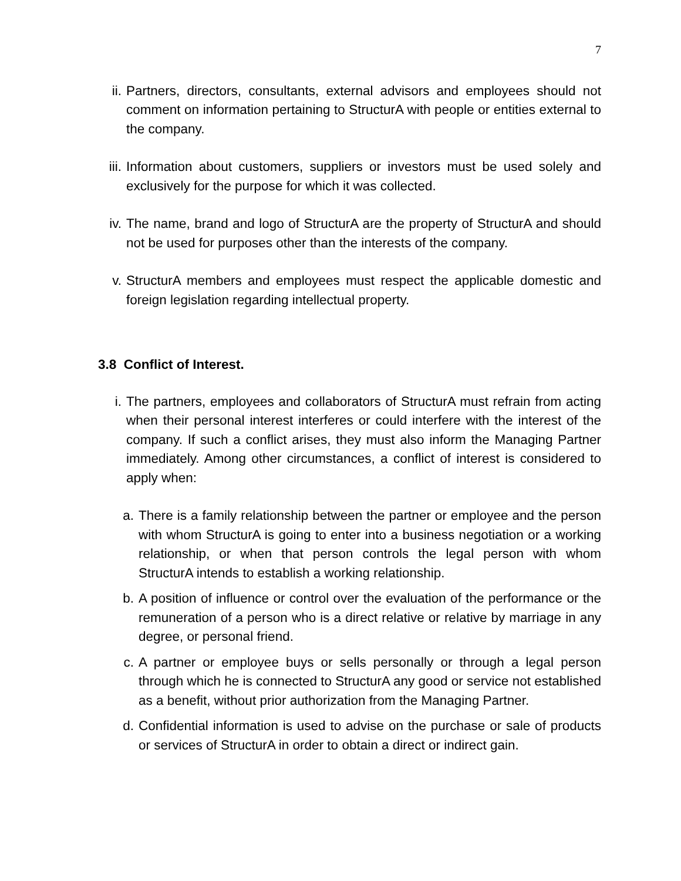7
ii. Partners, directors, consultants, external advisors and employees should not comment on information pertaining to StructurA with people or entities external to the company.
iii. Information about customers, suppliers or investors must be used solely and exclusively for the purpose for which it was collected.
iv. The name, brand and logo of StructurA are the property of StructurA and should not be used for purposes other than the interests of the company.
v. StructurA members and employees must respect the applicable domestic and foreign legislation regarding intellectual property.
3.8 Conflict of Interest.
i. The partners, employees and collaborators of StructurA must refrain from acting when their personal interest interferes or could interfere with the interest of the company. If such a conflict arises, they must also inform the Managing Partner immediately. Among other circumstances, a conflict of interest is considered to apply when:
a. There is a family relationship between the partner or employee and the person with whom StructurA is going to enter into a business negotiation or a working relationship, or when that person controls the legal person with whom StructurA intends to establish a working relationship.
b. A position of influence or control over the evaluation of the performance or the remuneration of a person who is a direct relative or relative by marriage in any degree, or personal friend.
c. A partner or employee buys or sells personally or through a legal person through which he is connected to StructurA any good or service not established as a benefit, without prior authorization from the Managing Partner.
d. Confidential information is used to advise on the purchase or sale of products or services of StructurA in order to obtain a direct or indirect gain.